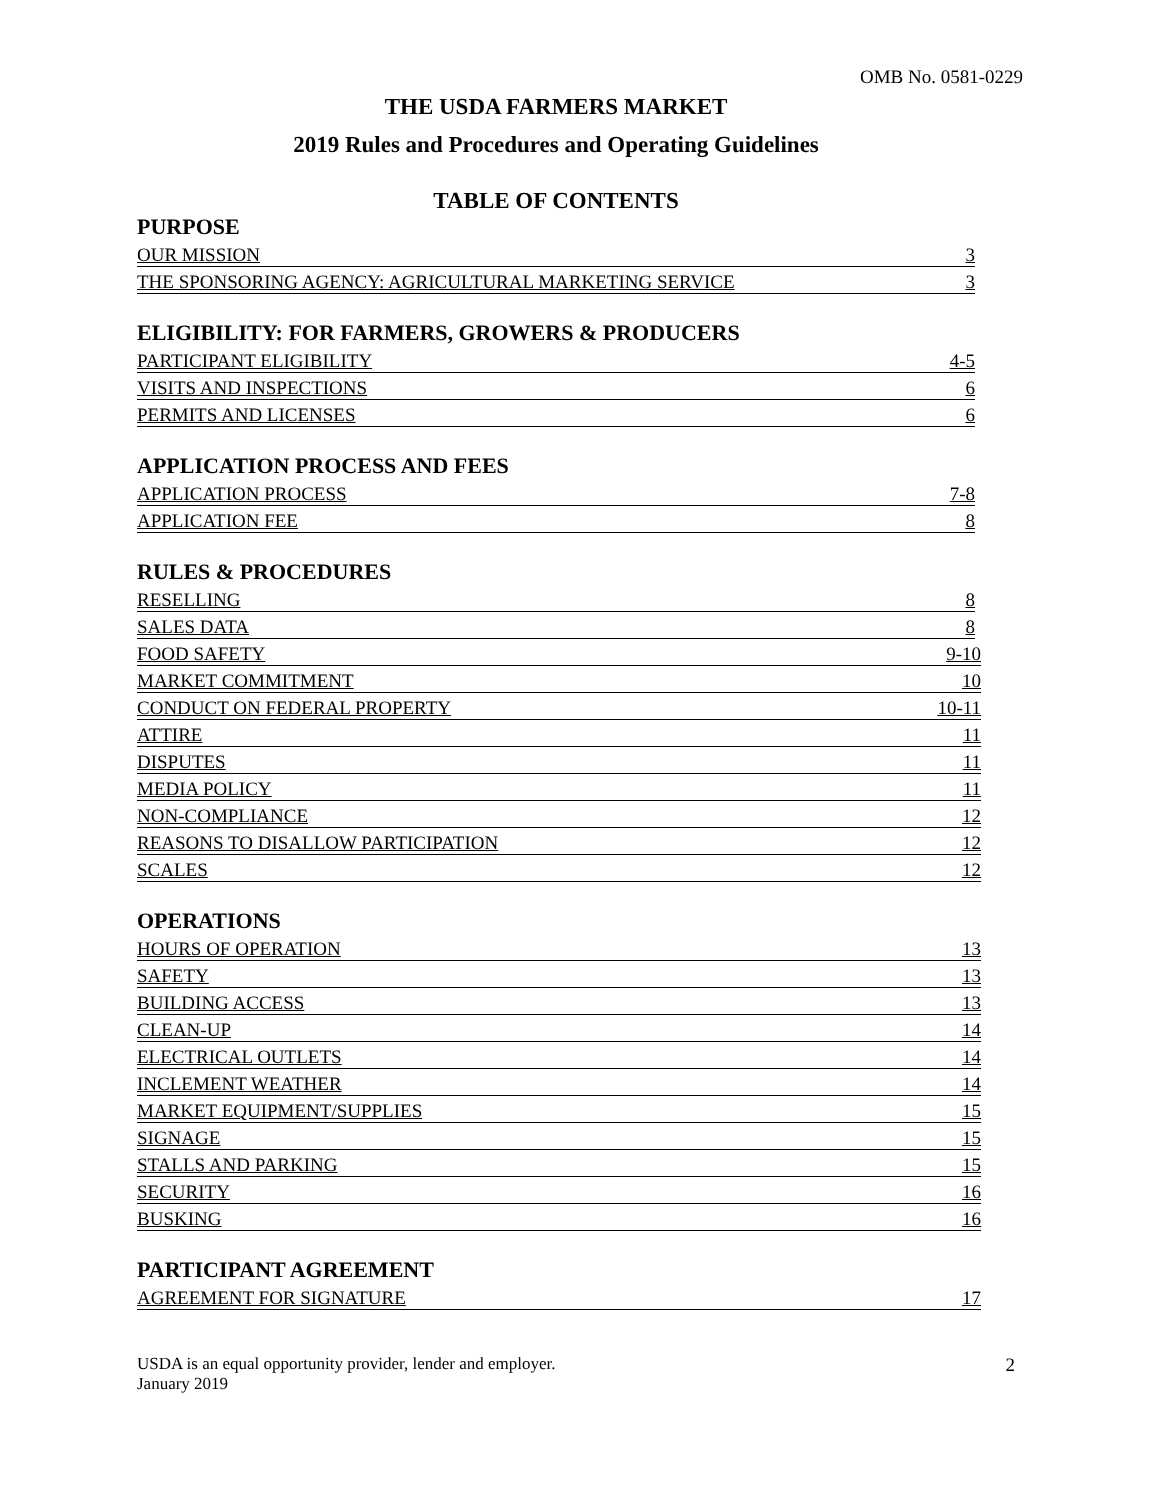OMB No. 0581-0229
THE USDA FARMERS MARKET
2019 Rules and Procedures and Operating Guidelines
TABLE OF CONTENTS
PURPOSE
OUR MISSION 3
THE SPONSORING AGENCY: AGRICULTURAL MARKETING SERVICE 3
ELIGIBILITY: FOR FARMERS, GROWERS & PRODUCERS
PARTICIPANT ELIGIBILITY 4-5
VISITS AND INSPECTIONS 6
PERMITS AND LICENSES 6
APPLICATION PROCESS AND FEES
APPLICATION PROCESS 7-8
APPLICATION FEE 8
RULES & PROCEDURES
RESELLING 8
SALES DATA 8
FOOD SAFETY 9-10
MARKET COMMITMENT 10
CONDUCT ON FEDERAL PROPERTY 10-11
ATTIRE 11
DISPUTES 11
MEDIA POLICY 11
NON-COMPLIANCE 12
REASONS TO DISALLOW PARTICIPATION 12
SCALES 12
OPERATIONS
HOURS OF OPERATION 13
SAFETY 13
BUILDING ACCESS 13
CLEAN-UP 14
ELECTRICAL OUTLETS 14
INCLEMENT WEATHER 14
MARKET EQUIPMENT/SUPPLIES 15
SIGNAGE 15
STALLS AND PARKING 15
SECURITY 16
BUSKING 16
PARTICIPANT AGREEMENT
AGREEMENT FOR SIGNATURE 17
USDA is an equal opportunity provider, lender and employer.
January 2019
2